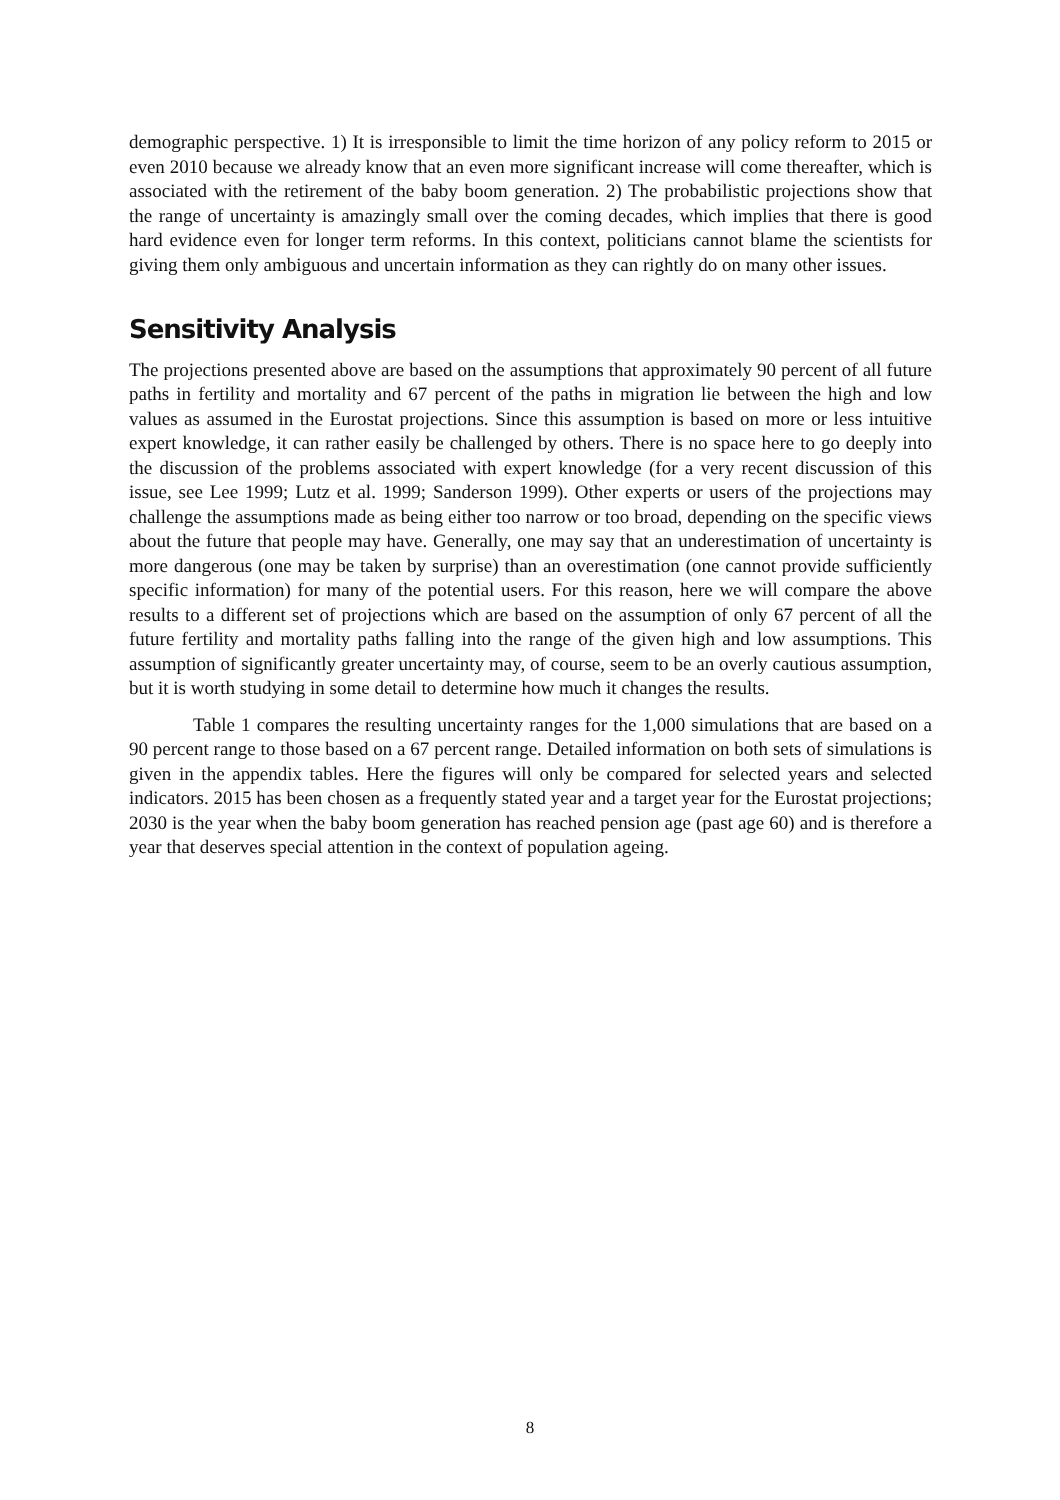demographic perspective. 1) It is irresponsible to limit the time horizon of any policy reform to 2015 or even 2010 because we already know that an even more significant increase will come thereafter, which is associated with the retirement of the baby boom generation. 2) The probabilistic projections show that the range of uncertainty is amazingly small over the coming decades, which implies that there is good hard evidence even for longer term reforms. In this context, politicians cannot blame the scientists for giving them only ambiguous and uncertain information as they can rightly do on many other issues.
Sensitivity Analysis
The projections presented above are based on the assumptions that approximately 90 percent of all future paths in fertility and mortality and 67 percent of the paths in migration lie between the high and low values as assumed in the Eurostat projections. Since this assumption is based on more or less intuitive expert knowledge, it can rather easily be challenged by others. There is no space here to go deeply into the discussion of the problems associated with expert knowledge (for a very recent discussion of this issue, see Lee 1999; Lutz et al. 1999; Sanderson 1999). Other experts or users of the projections may challenge the assumptions made as being either too narrow or too broad, depending on the specific views about the future that people may have. Generally, one may say that an underestimation of uncertainty is more dangerous (one may be taken by surprise) than an overestimation (one cannot provide sufficiently specific information) for many of the potential users. For this reason, here we will compare the above results to a different set of projections which are based on the assumption of only 67 percent of all the future fertility and mortality paths falling into the range of the given high and low assumptions. This assumption of significantly greater uncertainty may, of course, seem to be an overly cautious assumption, but it is worth studying in some detail to determine how much it changes the results.
Table 1 compares the resulting uncertainty ranges for the 1,000 simulations that are based on a 90 percent range to those based on a 67 percent range. Detailed information on both sets of simulations is given in the appendix tables. Here the figures will only be compared for selected years and selected indicators. 2015 has been chosen as a frequently stated year and a target year for the Eurostat projections; 2030 is the year when the baby boom generation has reached pension age (past age 60) and is therefore a year that deserves special attention in the context of population ageing.
8